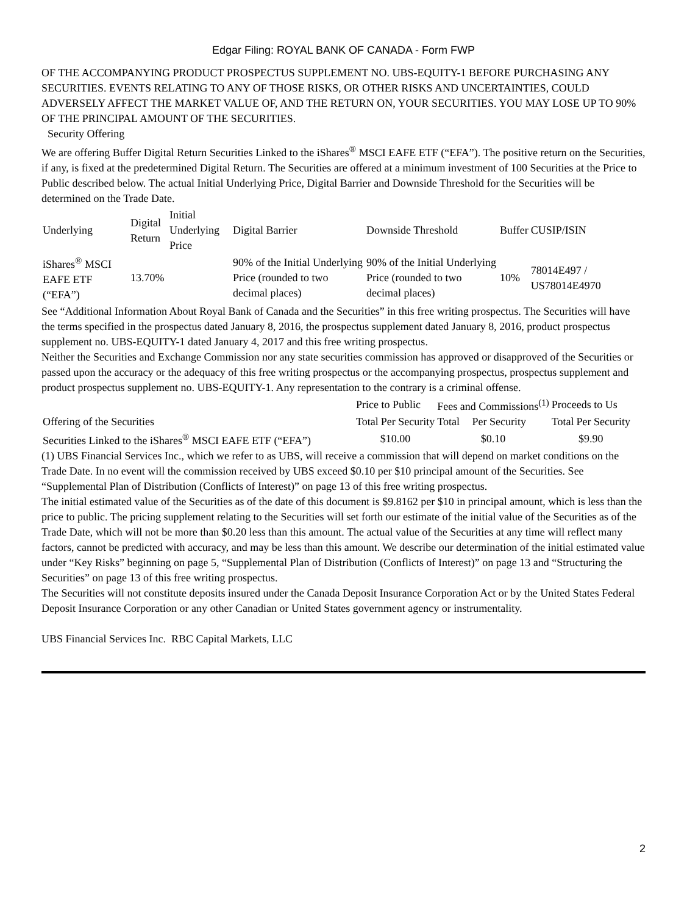Edgar Filing: ROYAL BANK OF CANADA - Form FWP
OF THE ACCOMPANYING PRODUCT PROSPECTUS SUPPLEMENT NO. UBS-EQUITY-1 BEFORE PURCHASING ANY SECURITIES. EVENTS RELATING TO ANY OF THOSE RISKS, OR OTHER RISKS AND UNCERTAINTIES, COULD ADVERSELY AFFECT THE MARKET VALUE OF, AND THE RETURN ON, YOUR SECURITIES. YOU MAY LOSE UP TO 90% OF THE PRINCIPAL AMOUNT OF THE SECURITIES.
Security Offering
We are offering Buffer Digital Return Securities Linked to the iShares<sup>®</sup> MSCI EAFE ETF (“EFA”). The positive return on the Securities, if any, is fixed at the predetermined Digital Return. The Securities are offered at a minimum investment of 100 Securities at the Price to Public described below. The actual Initial Underlying Price, Digital Barrier and Downside Threshold for the Securities will be determined on the Trade Date.
| Underlying | Digital Return | Initial Underlying Price | Digital Barrier | Downside Threshold | Buffer | CUSIP/ISIN |
| --- | --- | --- | --- | --- | --- | --- |
| iShares<sup>®</sup> MSCI EAFE ETF (“EFA”) | 13.70% | | 90% of the Initial Underlying Price (rounded to two decimal places) | 90% of the Initial Underlying Price (rounded to two decimal places) | 10% | 78014E497 / US78014E4970 |
See “Additional Information About Royal Bank of Canada and the Securities” in this free writing prospectus. The Securities will have the terms specified in the prospectus dated January 8, 2016, the prospectus supplement dated January 8, 2016, product prospectus supplement no. UBS-EQUITY-1 dated January 4, 2017 and this free writing prospectus.
Neither the Securities and Exchange Commission nor any state securities commission has approved or disapproved of the Securities or passed upon the accuracy or the adequacy of this free writing prospectus or the accompanying prospectus, prospectus supplement and product prospectus supplement no. UBS-EQUITY-1. Any representation to the contrary is a criminal offense.
| | Price to Public | | Fees and Commissions<sup>(1)</sup> | | Proceeds to Us | |
| --- | --- | --- | --- | --- | --- | --- |
| Offering of the Securities | Total | Per Security | Total | Per Security | Total | Per Security |
| Securities Linked to the iShares<sup>®</sup> MSCI EAFE ETF (“EFA”) | $10.00 | | $0.10 | | $9.90 | |
(1) UBS Financial Services Inc., which we refer to as UBS, will receive a commission that will depend on market conditions on the Trade Date. In no event will the commission received by UBS exceed $0.10 per $10 principal amount of the Securities. See “Supplemental Plan of Distribution (Conflicts of Interest)” on page 13 of this free writing prospectus.
The initial estimated value of the Securities as of the date of this document is $9.8162 per $10 in principal amount, which is less than the price to public. The pricing supplement relating to the Securities will set forth our estimate of the initial value of the Securities as of the Trade Date, which will not be more than $0.20 less than this amount. The actual value of the Securities at any time will reflect many factors, cannot be predicted with accuracy, and may be less than this amount. We describe our determination of the initial estimated value under “Key Risks” beginning on page 5, “Supplemental Plan of Distribution (Conflicts of Interest)” on page 13 and “Structuring the Securities” on page 13 of this free writing prospectus.
The Securities will not constitute deposits insured under the Canada Deposit Insurance Corporation Act or by the United States Federal Deposit Insurance Corporation or any other Canadian or United States government agency or instrumentality.
UBS Financial Services Inc. RBC Capital Markets, LLC
2